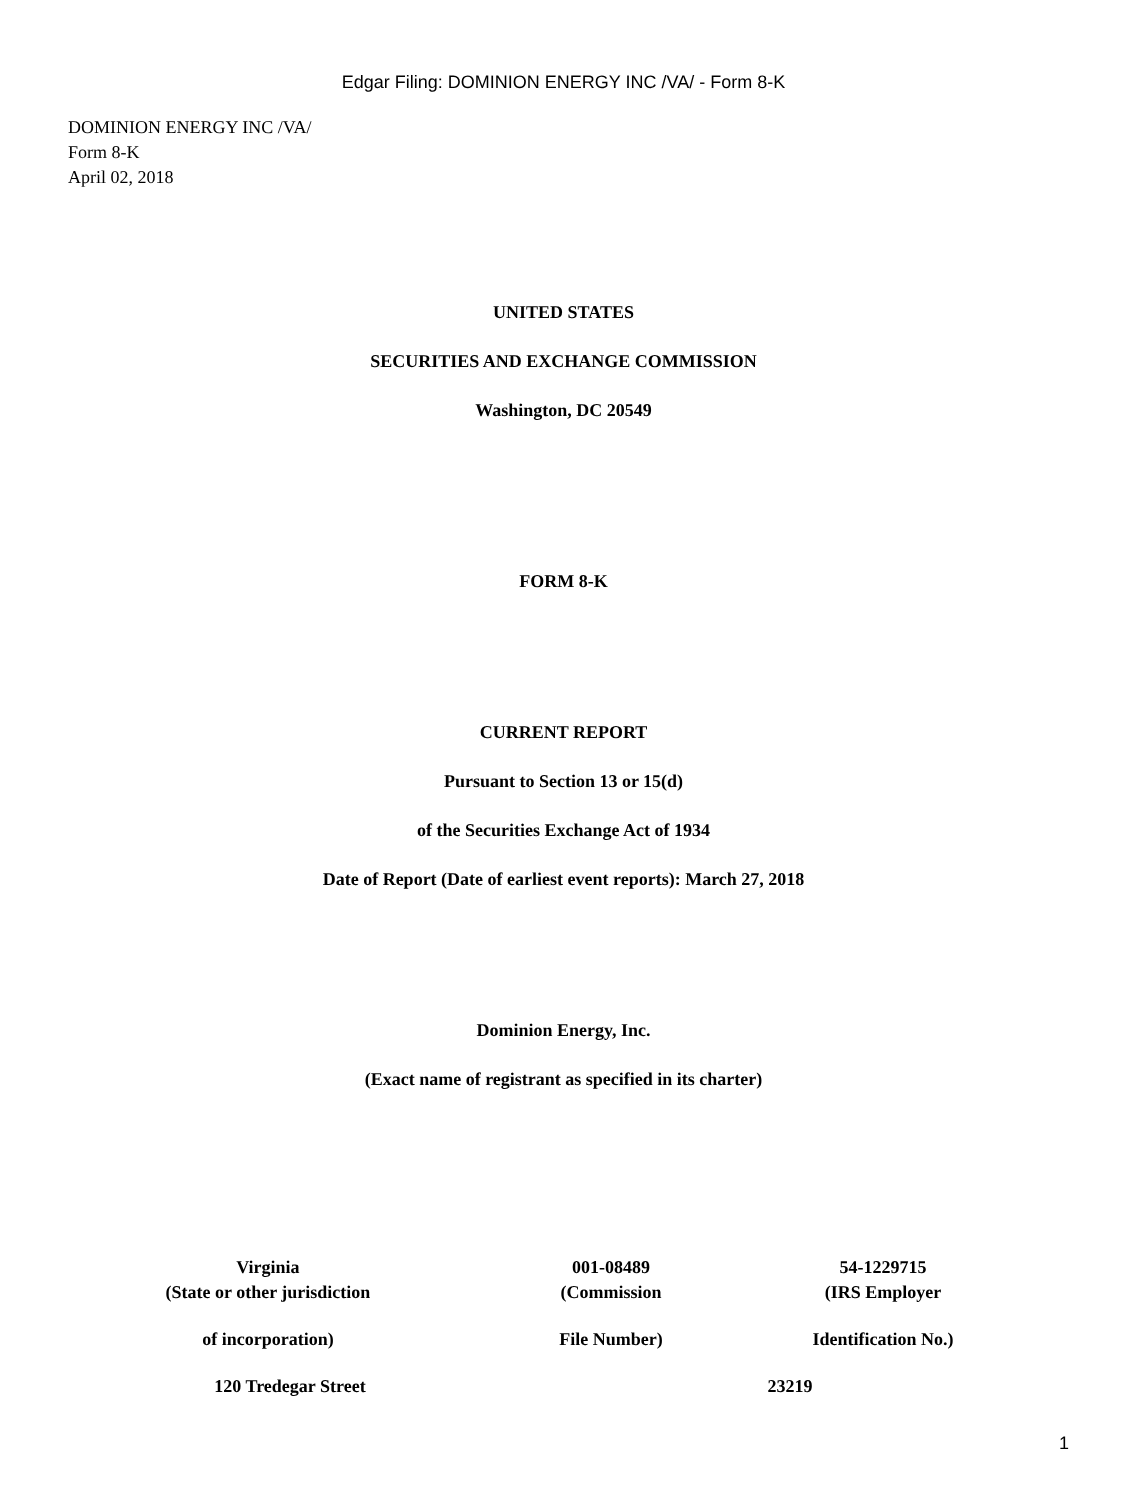Edgar Filing: DOMINION ENERGY INC /VA/ - Form 8-K
DOMINION ENERGY INC /VA/
Form 8-K
April 02, 2018
UNITED STATES
SECURITIES AND EXCHANGE COMMISSION
Washington, DC 20549
FORM 8-K
CURRENT REPORT
Pursuant to Section 13 or 15(d)
of the Securities Exchange Act of 1934
Date of Report (Date of earliest event reports): March 27, 2018
Dominion Energy, Inc.
(Exact name of registrant as specified in its charter)
| Virginia (State or other jurisdiction | 001-08489 (Commission | 54-1229715 (IRS Employer |
| of incorporation) | File Number) | Identification No.) |
| 120 Tredegar Street | 23219 |
1